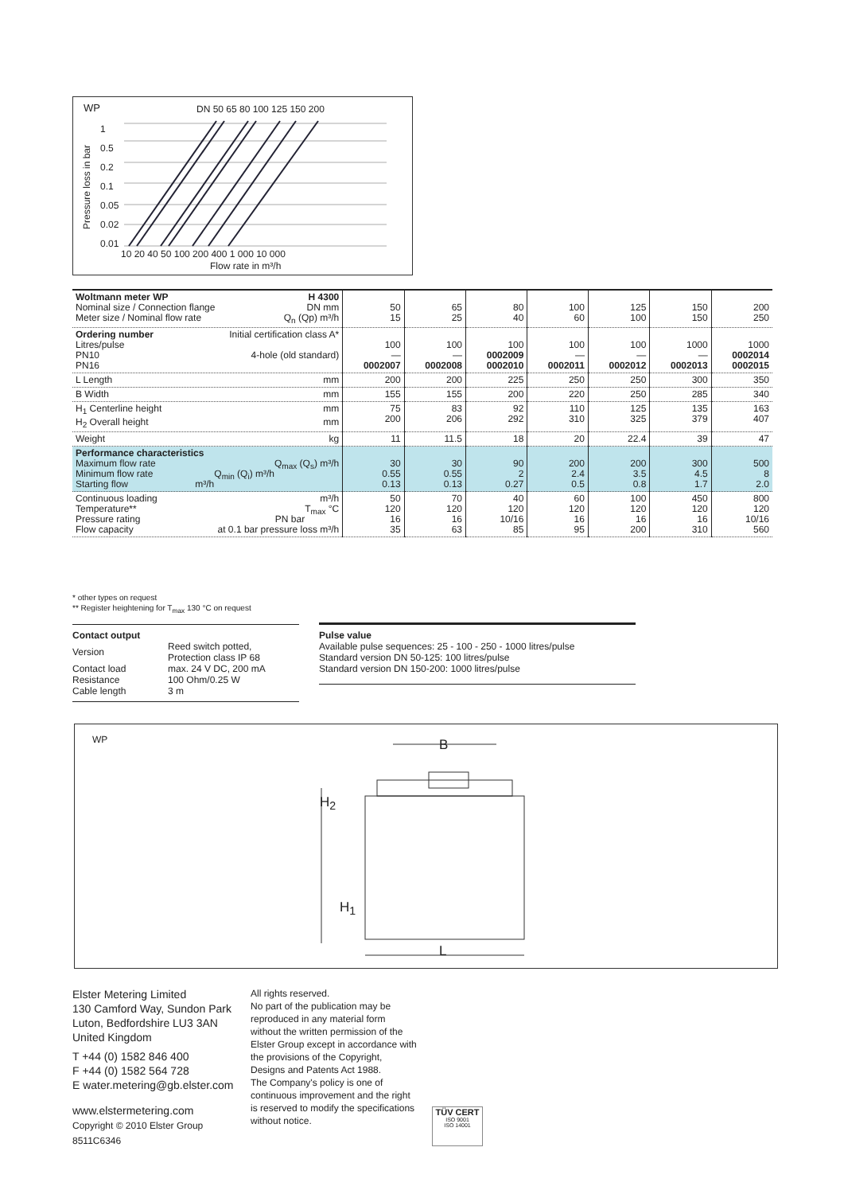WP DN 50 65 80 100 125 150 200
1
0.5
0.2
0.1
0.05
0.02
0.01
10 20 40 50 100 200 400 1 000 10 000
Flow rate in m³/h
Pressure loss in bar
| Woltmann meter WP H 4300 Nominal size / Connection flange DN mm Meter size / Nominal flow rate Q<sub>n</sub> (Qp) m³/h | 50 15 | 65 25 | 80 40 | 100 60 | 125 100 | 150 150 | 200 250 |
| Ordering number Initial certification class A* Litres/pulse PN10 4-hole (old standard) PN16 | 100 — 0002007 | 100 — 0002008 | 100 0002009 0002010 | 100 — 0002011 | 100 — 0002012 | 1000 — 0002013 | 1000 0002014 0002015 |
| L Length mm | 200 | 200 | 225 | 250 | 250 | 300 | 350 |
| B Width mm | 155 | 155 | 200 | 220 | 250 | 285 | 340 |
| H<sub>1</sub> Centerline height mm H<sub>2</sub> Overall height mm | 75 200 | 83 206 | 92 292 | 110 310 | 125 325 | 135 379 | 163 407 |
| Weight kg | 11 | 11.5 | 18 | 20 | 22.4 | 39 | 47 |
| Performance characteristics Maximum flow rate Q<sub>max</sub> (Q<sub>s</sub>) m³/h Minimum flow rate Q<sub>min</sub> (Q<sub>i</sub>) m³/h Starting flow m³/h | 30 0.55 0.13 | 30 0.55 0.13 | 90 2 0.27 | 200 2.4 0.5 | 200 3.5 0.8 | 300 4.5 1.7 | 500 8 2.0 |
| Continuous loading m³/h Temperature** T<sub>max</sub> °C Pressure rating PN bar Flow capacity at 0.1 bar pressure loss m³/h | 50 120 16 35 | 70 120 16 63 | 40 120 10/16 85 | 60 120 16 95 | 100 120 16 200 | 450 120 16 310 | 800 120 10/16 560 |
* other types on request
** Register heightening for T<sub>max</sub> 130 °C on request
Contact output
| Version | Reed switch potted, Protection class IP 68 |
| Contact load | max. 24 V DC, 200 mA |
| Resistance | 100 Ohm/0.25 W |
| Cable length | 3 m |
Pulse value
Available pulse sequences: 25 - 100 - 250 - 1000 litres/pulse
Standard version DN 50-125: 100 litres/pulse
Standard version DN 150-200: 1000 litres/pulse
WP B
H<sub>2</sub>
H<sub>1</sub>
L
Elster Metering Limited
130 Camford Way, Sundon Park
Luton, Bedfordshire LU3 3AN
United Kingdom
T +44 (0) 1582 846 400
F +44 (0) 1582 564 728
E water.metering@gb.elster.com
www.elstermetering.com
Copyright © 2010 Elster Group
8511C6346
All rights reserved.
No part of the publication may be reproduced in any material form without the written permission of the Elster Group except in accordance with the provisions of the Copyright, Designs and Patents Act 1988.
The Company's policy is one of continuous improvement and the right is reserved to modify the specifications without notice.
TÜV CERT
ISO 9001
ISO 14001